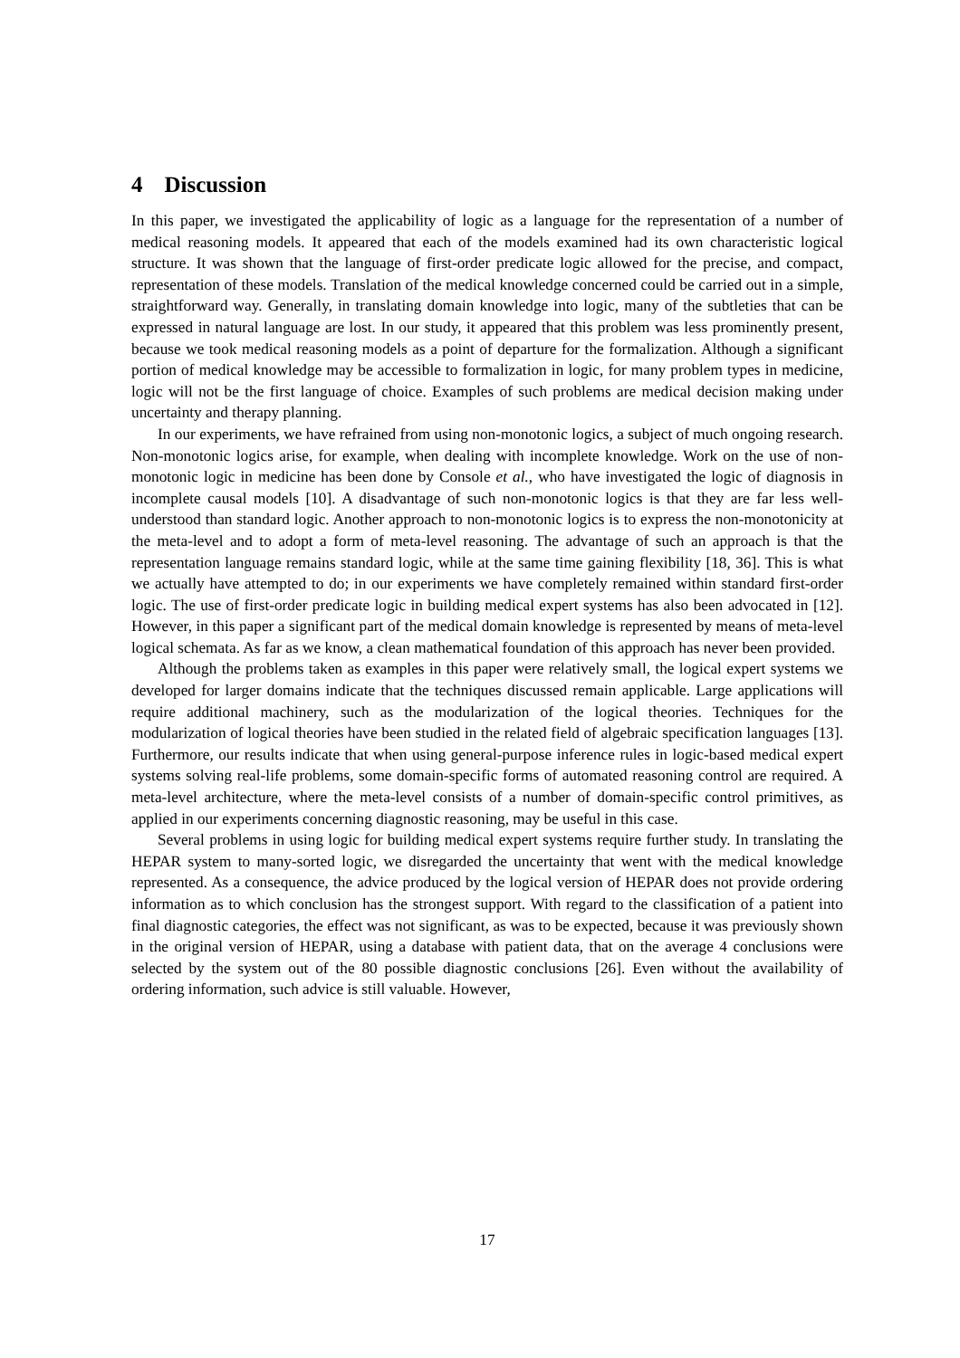4 Discussion
In this paper, we investigated the applicability of logic as a language for the representation of a number of medical reasoning models. It appeared that each of the models examined had its own characteristic logical structure. It was shown that the language of first-order predicate logic allowed for the precise, and compact, representation of these models. Translation of the medical knowledge concerned could be carried out in a simple, straightforward way. Generally, in translating domain knowledge into logic, many of the subtleties that can be expressed in natural language are lost. In our study, it appeared that this problem was less prominently present, because we took medical reasoning models as a point of departure for the formalization. Although a significant portion of medical knowledge may be accessible to formalization in logic, for many problem types in medicine, logic will not be the first language of choice. Examples of such problems are medical decision making under uncertainty and therapy planning.
In our experiments, we have refrained from using non-monotonic logics, a subject of much ongoing research. Non-monotonic logics arise, for example, when dealing with incomplete knowledge. Work on the use of non-monotonic logic in medicine has been done by Console et al., who have investigated the logic of diagnosis in incomplete causal models [10]. A disadvantage of such non-monotonic logics is that they are far less well-understood than standard logic. Another approach to non-monotonic logics is to express the non-monotonicity at the meta-level and to adopt a form of meta-level reasoning. The advantage of such an approach is that the representation language remains standard logic, while at the same time gaining flexibility [18, 36]. This is what we actually have attempted to do; in our experiments we have completely remained within standard first-order logic. The use of first-order predicate logic in building medical expert systems has also been advocated in [12]. However, in this paper a significant part of the medical domain knowledge is represented by means of meta-level logical schemata. As far as we know, a clean mathematical foundation of this approach has never been provided.
Although the problems taken as examples in this paper were relatively small, the logical expert systems we developed for larger domains indicate that the techniques discussed remain applicable. Large applications will require additional machinery, such as the modularization of the logical theories. Techniques for the modularization of logical theories have been studied in the related field of algebraic specification languages [13]. Furthermore, our results indicate that when using general-purpose inference rules in logic-based medical expert systems solving real-life problems, some domain-specific forms of automated reasoning control are required. A meta-level architecture, where the meta-level consists of a number of domain-specific control primitives, as applied in our experiments concerning diagnostic reasoning, may be useful in this case.
Several problems in using logic for building medical expert systems require further study. In translating the HEPAR system to many-sorted logic, we disregarded the uncertainty that went with the medical knowledge represented. As a consequence, the advice produced by the logical version of HEPAR does not provide ordering information as to which conclusion has the strongest support. With regard to the classification of a patient into final diagnostic categories, the effect was not significant, as was to be expected, because it was previously shown in the original version of HEPAR, using a database with patient data, that on the average 4 conclusions were selected by the system out of the 80 possible diagnostic conclusions [26]. Even without the availability of ordering information, such advice is still valuable. However,
17